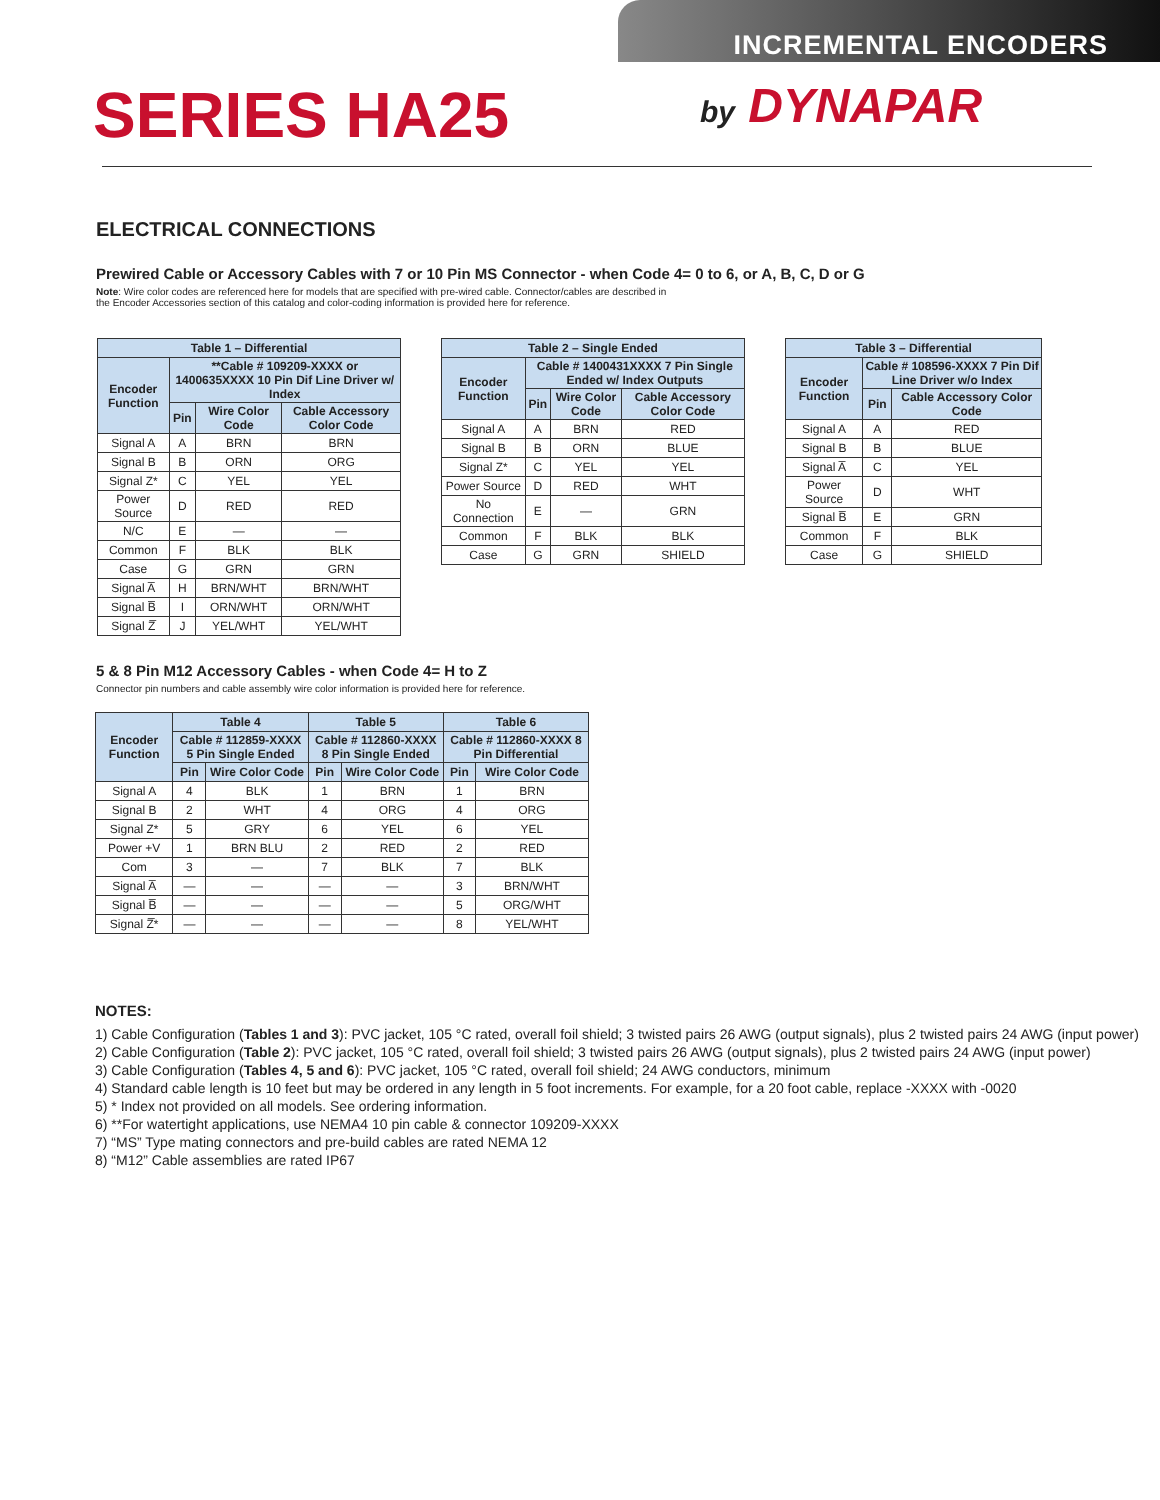INCREMENTAL ENCODERS
SERIES HA25 by DYNAPAR
ELECTRICAL CONNECTIONS
Prewired Cable or Accessory Cables with 7 or 10 Pin MS Connector - when Code 4= 0 to 6, or A, B, C, D or G
Note: Wire color codes are referenced here for models that are specified with pre-wired cable. Connector/cables are described in
the Encoder Accessories section of this catalog and color-coding information is provided here for reference.
| Table 1 – Differential | | | |
| --- | --- | --- | --- |
| Encoder Function | **Cable # 109209-XXXX or 1400635XXXX 10 Pin Dif Line Driver w/ Index | | |
| | Pin | Wire Color Code | Cable Accessory Color Code |
| Signal A | A | BRN | BRN |
| Signal B | B | ORN | ORG |
| Signal Z* | C | YEL | YEL |
| Power Source | D | RED | RED |
| N/C | E | — | — |
| Common | F | BLK | BLK |
| Case | G | GRN | GRN |
| Signal A̅ | H | BRN/WHT | BRN/WHT |
| Signal B̅ | I | ORN/WHT | ORN/WHT |
| Signal Z̅ | J | YEL/WHT | YEL/WHT |
| Table 2 – Single Ended | | | |
| --- | --- | --- | --- |
| Encoder Function | Cable # 1400431XXXX 7 Pin Single Ended w/ Index Outputs | | |
| | Pin | Wire Color Code | Cable Accessory Color Code |
| Signal A | A | BRN | RED |
| Signal B | B | ORN | BLUE |
| Signal Z* | C | YEL | YEL |
| Power Source | D | RED | WHT |
| No Connection | E | — | GRN |
| Common | F | BLK | BLK |
| Case | G | GRN | SHIELD |
| Table 3 – Differential | | |
| --- | --- | --- |
| Encoder Function | Cable # 108596-XXXX 7 Pin Dif Line Driver w/o Index | |
| | Pin | Cable Accessory Color Code |
| Signal A | A | RED |
| Signal B | B | BLUE |
| Signal A̅ | C | YEL |
| Power Source | D | WHT |
| Signal B̅ | E | GRN |
| Common | F | BLK |
| Case | G | SHIELD |
5 & 8 Pin M12 Accessory Cables - when Code 4= H to Z
Connector pin numbers and cable assembly wire color information is provided here for reference.
| Encoder Function | Table 4 | | Table 5 | | Table 6 | |
| --- | --- | --- | --- | --- | --- | --- |
| | Cable # 112859-XXXX 5 Pin Single Ended | | Cable # 112860-XXXX 8 Pin Single Ended | | Cable # 112860-XXXX 8 Pin Differential | |
| | Pin | Wire Color Code | Pin | Wire Color Code | Pin | Wire Color Code |
| Signal A | 4 | BLK | 1 | BRN | 1 | BRN |
| Signal B | 2 | WHT | 4 | ORG | 4 | ORG |
| Signal Z* | 5 | GRY | 6 | YEL | 6 | YEL |
| Power +V | 1 | BRN BLU | 2 | RED | 2 | RED |
| Com | 3 | — | 7 | BLK | 7 | BLK |
| Signal A̅ | — | — | — | — | 3 | BRN/WHT |
| Signal B̅ | — | — | — | — | 5 | ORG/WHT |
| Signal Z̅* | — | — | — | — | 8 | YEL/WHT |
NOTES:
1) Cable Configuration (Tables 1 and 3): PVC jacket, 105 °C rated, overall foil shield; 3 twisted pairs 26 AWG (output signals), plus 2 twisted pairs 24 AWG (input power)
2) Cable Configuration (Table 2): PVC jacket, 105 °C rated, overall foil shield; 3 twisted pairs 26 AWG (output signals), plus 2 twisted pairs 24 AWG (input power)
3) Cable Configuration (Tables 4, 5 and 6): PVC jacket, 105 °C rated, overall foil shield; 24 AWG conductors, minimum
4) Standard cable length is 10 feet but may be ordered in any length in 5 foot increments. For example, for a 20 foot cable, replace -XXXX with -0020
5) * Index not provided on all models. See ordering information.
6) **For watertight applications, use NEMA4 10 pin cable & connector 109209-XXXX
7) “MS” Type mating connectors and pre-build cables are rated NEMA 12
8) “M12” Cable assemblies are rated IP67